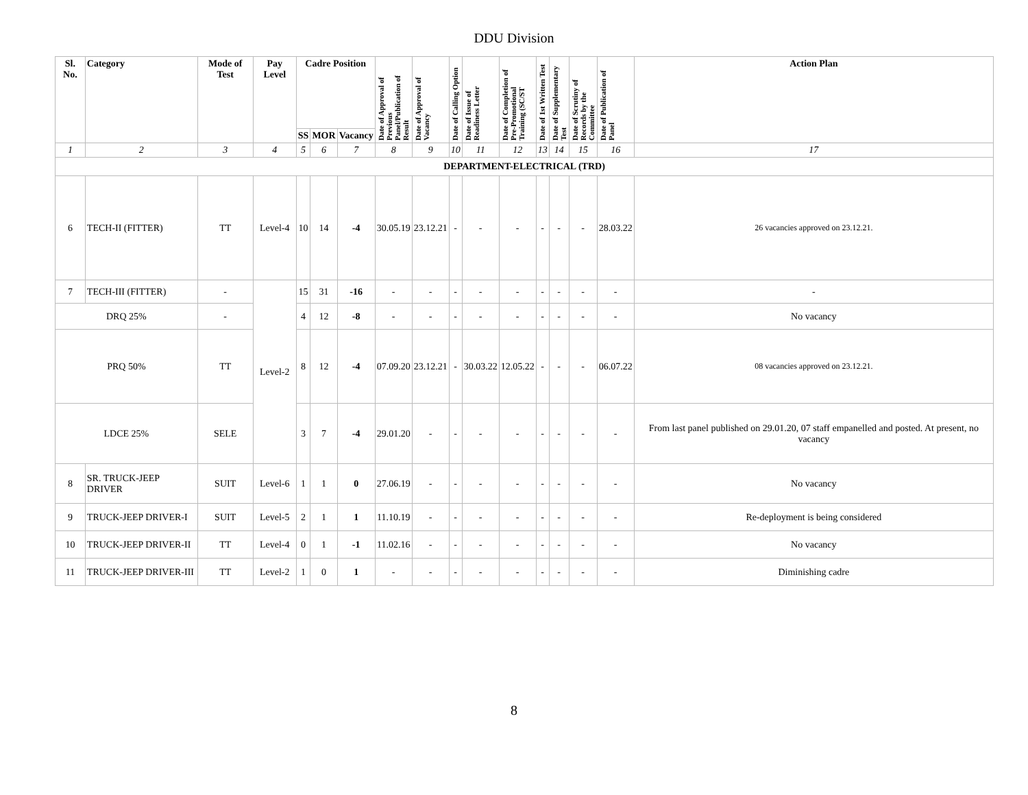DDU Division
| Sl. No. | Category | Mode of Test | Pay Level | Cadre Position | | | Date of Approval of Previous Panel/Publication of Result | Date of Approval of Vacancy | Date of Calling Option | Date of Issue of Readiness Letter | Date of Completion of Pre-Promotional Training (SC/ST | Date of 1st Written Test | Date of Supplementary Test | Date of Scrutiny of Records by the Committee | Date of Publication of Panel | Action Plan |
| --- | --- | --- | --- | --- | --- | --- | --- | --- | --- | --- | --- | --- | --- | --- | --- | --- |
| | | | | SS | MOR | Vacancy | | | | | | | | | | |
| 1 | 2 | 3 | 4 | 5 | 6 | 7 | 8 | 9 | 10 | 11 | 12 | 13 | 14 | 15 | 16 | 17 |
| DEPARTMENT-ELECTRICAL (TRD) | | | | | | | | | | | | | | | | |
| 6 | TECH-II (FITTER) | TT | Level-4 | 10 | 14 | -4 | 30.05.19 | 23.12.21 | - | - | - | - | - | - | 28.03.22 | 26 vacancies approved on 23.12.21. |
| 7 | TECH-III (FITTER) | - | Level-2 | 15 | 31 | -16 | - | - | - | - | - | - | - | - | - | - |
| DRQ 25% | | - | | 4 | 12 | -8 | - | - | - | - | - | - | - | - | - | No vacancy |
| PRQ 50% | | TT | | 8 | 12 | -4 | 07.09.20 | 23.12.21 | - | 30.03.22 | 12.05.22 | - | - | - | 06.07.22 | 08 vacancies approved on 23.12.21. |
| LDCE 25% | | SELE | | 3 | 7 | -4 | 29.01.20 | - | - | - | - | - | - | - | - | From last panel published on 29.01.20, 07 staff empanelled and posted. At present, no vacancy |
| 8 | SR. TRUCK-JEEP DRIVER | SUIT | Level-6 | 1 | 1 | 0 | 27.06.19 | - | - | - | - | - | - | - | - | No vacancy |
| 9 | TRUCK-JEEP DRIVER-I | SUIT | Level-5 | 2 | 1 | 1 | 11.10.19 | - | - | - | - | - | - | - | - | Re-deployment is being considered |
| 10 | TRUCK-JEEP DRIVER-II | TT | Level-4 | 0 | 1 | -1 | 11.02.16 | - | - | - | - | - | - | - | - | No vacancy |
| 11 | TRUCK-JEEP DRIVER-III | TT | Level-2 | 1 | 0 | 1 | - | - | - | - | - | - | - | - | - | Diminishing cadre |
8